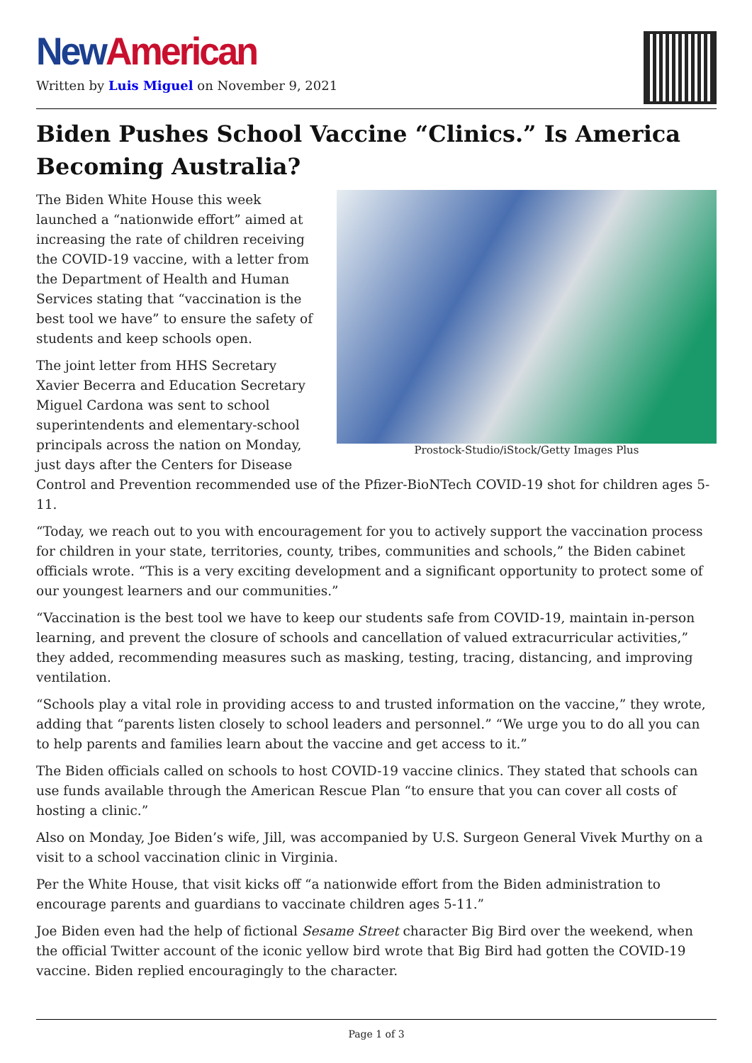New American
Written by Luis Miguel on November 9, 2021
Biden Pushes School Vaccine “Clinics.” Is America Becoming Australia?
Prostock-Studio/iStock/Getty Images Plus
The Biden White House this week launched a “nationwide effort” aimed at increasing the rate of children receiving the COVID-19 vaccine, with a letter from the Department of Health and Human Services stating that “vaccination is the best tool we have” to ensure the safety of students and keep schools open.
The joint letter from HHS Secretary Xavier Becerra and Education Secretary Miguel Cardona was sent to school superintendents and elementary-school principals across the nation on Monday, just days after the Centers for Disease Control and Prevention recommended use of the Pfizer-BioNTech COVID-19 shot for children ages 5-11.
“Today, we reach out to you with encouragement for you to actively support the vaccination process for children in your state, territories, county, tribes, communities and schools,” the Biden cabinet officials wrote. “This is a very exciting development and a significant opportunity to protect some of our youngest learners and our communities.”
“Vaccination is the best tool we have to keep our students safe from COVID-19, maintain in-person learning, and prevent the closure of schools and cancellation of valued extracurricular activities,” they added, recommending measures such as masking, testing, tracing, distancing, and improving ventilation.
“Schools play a vital role in providing access to and trusted information on the vaccine,” they wrote, adding that “parents listen closely to school leaders and personnel.” “We urge you to do all you can to help parents and families learn about the vaccine and get access to it.”
The Biden officials called on schools to host COVID-19 vaccine clinics. They stated that schools can use funds available through the American Rescue Plan “to ensure that you can cover all costs of hosting a clinic.”
Also on Monday, Joe Biden’s wife, Jill, was accompanied by U.S. Surgeon General Vivek Murthy on a visit to a school vaccination clinic in Virginia.
Per the White House, that visit kicks off “a nationwide effort from the Biden administration to encourage parents and guardians to vaccinate children ages 5-11.”
Joe Biden even had the help of fictional Sesame Street character Big Bird over the weekend, when the official Twitter account of the iconic yellow bird wrote that Big Bird had gotten the COVID-19 vaccine. Biden replied encouragingly to the character.
Page 1 of 3